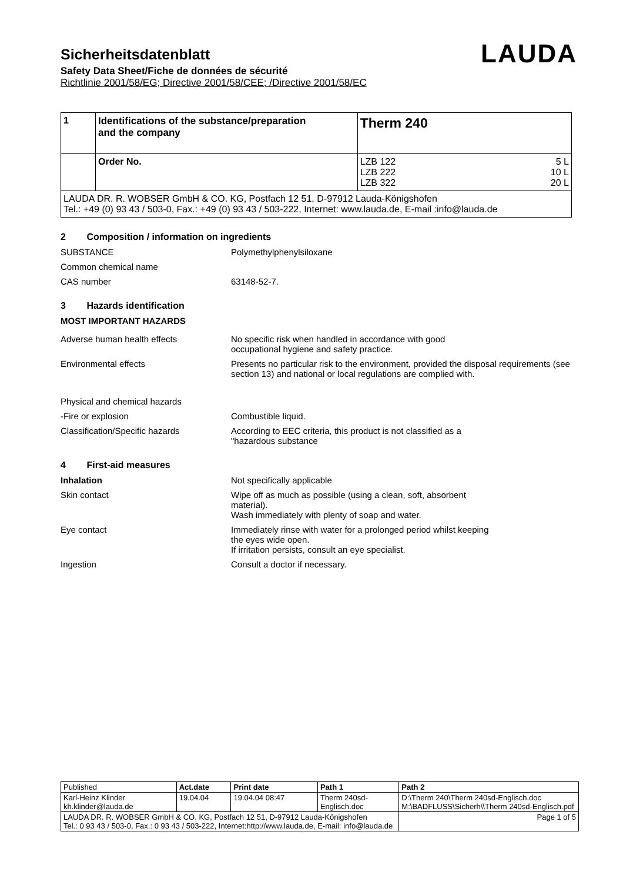Sicherheitsdatenblatt
LAUDA
Safety Data Sheet/Fiche de données de sécurité
Richtlinie 2001/58/EG; Directive 2001/58/CEE; /Directive 2001/58/EC
| 1 | Identifications of the substance/preparation and the company | Therm 240 | |
| | Order No. | LZB 122 LZB 222 LZB 322 | 5 L 10 L 20 L |
| LAUDA DR. R. WOBSER GmbH & CO. KG, Postfach 12 51, D-97912 Lauda-Königshofen Tel.: +49 (0) 93 43 / 503-0, Fax.: +49 (0) 93 43 / 503-222, Internet: www.lauda.de, E-mail :info@lauda.de | | | |
2 Composition / information on ingredients
SUBSTANCE Polymethylphenylsiloxane
Common chemical name
CAS number 63148-52-7.
3 Hazards identification
MOST IMPORTANT HAZARDS
Adverse human health effects No specific risk when handled in accordance with good
occupational hygiene and safety practice.
Environmental effects Presents no particular risk to the environment, provided the disposal requirements (see section 13) and national or local regulations are complied with.
Physical and chemical hazards
-Fire or explosion Combustible liquid.
Classification/Specific hazards According to EEC criteria, this product is not classified as a
"hazardous substance
4 First-aid measures
Inhalation Not specifically applicable
Skin contact Wipe off as much as possible (using a clean, soft, absorbent
material).
Wash immediately with plenty of soap and water.
Eye contact Immediately rinse with water for a prolonged period whilst keeping
the eyes wide open.
If irritation persists, consult an eye specialist.
Ingestion Consult a doctor if necessary.
| Published | Act.date | Print date | Path 1 | Path 2 | |
| Karl-Heinz Klinder kh.klinder@lauda.de | 19.04.04 | 19.04.04 08:47 | Therm 240sd- Englisch.doc | D:\Therm 240\Therm 240sd-Englisch.doc M:\BADFLUSS\Sicherh\\Therm 240sd-Englisch.pdf | |
| LAUDA DR. R. WOBSER GmbH & CO. KG, Postfach 12 51, D-97912 Lauda-Königshofen Tel.: 0 93 43 / 503-0, Fax.: 0 93 43 / 503-222, Internet:http://www.lauda.de, E-mail: info@lauda.de | | | | | Page 1 of 5 |